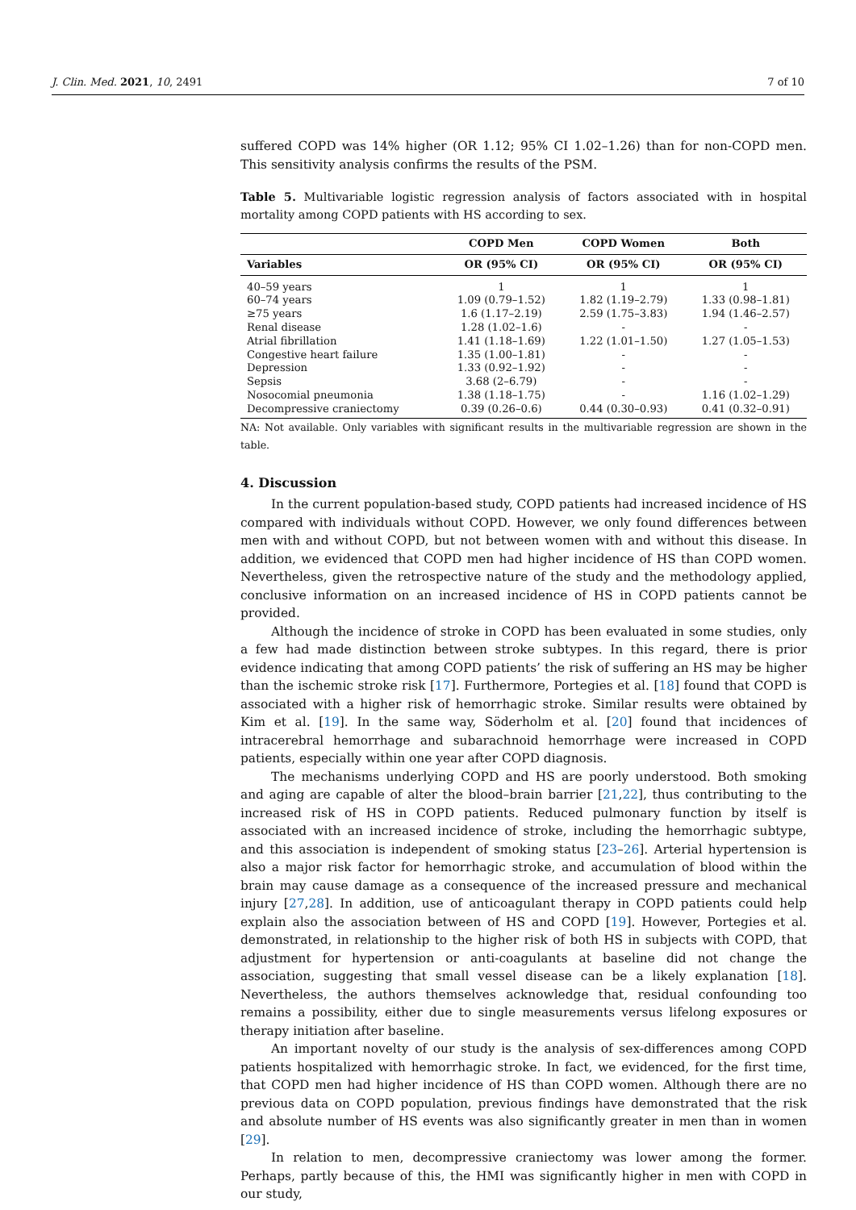J. Clin. Med. 2021, 10, 2491 7 of 10
suffered COPD was 14% higher (OR 1.12; 95% CI 1.02–1.26) than for non-COPD men. This sensitivity analysis confirms the results of the PSM.
Table 5. Multivariable logistic regression analysis of factors associated with in hospital mortality among COPD patients with HS according to sex.
| | COPD Men | COPD Women | Both |
| --- | --- | --- | --- |
| Variables | OR (95% CI) | OR (95% CI) | OR (95% CI) |
| 40–59 years | 1 | 1 | 1 |
| 60–74 years | 1.09 (0.79–1.52) | 1.82 (1.19–2.79) | 1.33 (0.98–1.81) |
| ≥75 years | 1.6 (1.17–2.19) | 2.59 (1.75–3.83) | 1.94 (1.46–2.57) |
| Renal disease | 1.28 (1.02–1.6) | - | - |
| Atrial fibrillation | 1.41 (1.18–1.69) | 1.22 (1.01–1.50) | 1.27 (1.05–1.53) |
| Congestive heart failure | 1.35 (1.00–1.81) | - | - |
| Depression | 1.33 (0.92–1.92) | - | - |
| Sepsis | 3.68 (2–6.79) | - | - |
| Nosocomial pneumonia | 1.38 (1.18–1.75) | - | 1.16 (1.02–1.29) |
| Decompressive craniectomy | 0.39 (0.26–0.6) | 0.44 (0.30–0.93) | 0.41 (0.32–0.91) |
NA: Not available. Only variables with significant results in the multivariable regression are shown in the table.
4. Discussion
In the current population-based study, COPD patients had increased incidence of HS compared with individuals without COPD. However, we only found differences between men with and without COPD, but not between women with and without this disease. In addition, we evidenced that COPD men had higher incidence of HS than COPD women. Nevertheless, given the retrospective nature of the study and the methodology applied, conclusive information on an increased incidence of HS in COPD patients cannot be provided.
Although the incidence of stroke in COPD has been evaluated in some studies, only a few had made distinction between stroke subtypes. In this regard, there is prior evidence indicating that among COPD patients’ the risk of suffering an HS may be higher than the ischemic stroke risk [17]. Furthermore, Portegies et al. [18] found that COPD is associated with a higher risk of hemorrhagic stroke. Similar results were obtained by Kim et al. [19]. In the same way, Söderholm et al. [20] found that incidences of intracerebral hemorrhage and subarachnoid hemorrhage were increased in COPD patients, especially within one year after COPD diagnosis.
The mechanisms underlying COPD and HS are poorly understood. Both smoking and aging are capable of alter the blood–brain barrier [21,22], thus contributing to the increased risk of HS in COPD patients. Reduced pulmonary function by itself is associated with an increased incidence of stroke, including the hemorrhagic subtype, and this association is independent of smoking status [23–26]. Arterial hypertension is also a major risk factor for hemorrhagic stroke, and accumulation of blood within the brain may cause damage as a consequence of the increased pressure and mechanical injury [27,28]. In addition, use of anticoagulant therapy in COPD patients could help explain also the association between of HS and COPD [19]. However, Portegies et al. demonstrated, in relationship to the higher risk of both HS in subjects with COPD, that adjustment for hypertension or anti-coagulants at baseline did not change the association, suggesting that small vessel disease can be a likely explanation [18]. Nevertheless, the authors themselves acknowledge that, residual confounding too remains a possibility, either due to single measurements versus lifelong exposures or therapy initiation after baseline.
An important novelty of our study is the analysis of sex-differences among COPD patients hospitalized with hemorrhagic stroke. In fact, we evidenced, for the first time, that COPD men had higher incidence of HS than COPD women. Although there are no previous data on COPD population, previous findings have demonstrated that the risk and absolute number of HS events was also significantly greater in men than in women [29].
In relation to men, decompressive craniectomy was lower among the former. Perhaps, partly because of this, the HMI was significantly higher in men with COPD in our study,